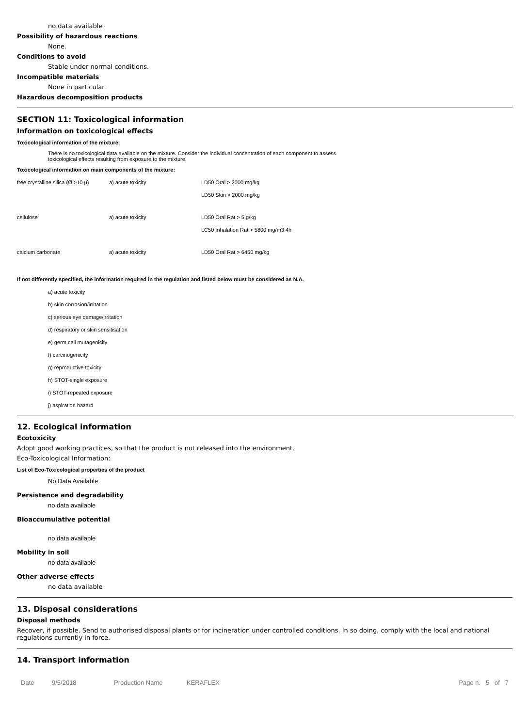no data available
Possibility of hazardous reactions
None.
Conditions to avoid
Stable under normal conditions.
Incompatible materials
None in particular.
Hazardous decomposition products
SECTION 11: Toxicological information
Information on toxicological effects
Toxicological information of the mixture:
There is no toxicological data available on the mixture. Consider the individual concentration of each component to assess
toxicological effects resulting from exposure to the mixture.
Toxicological information on main components of the mixture:
| free crystalline silica (Ø >10 µ) | a) acute toxicity | LD50 Oral > 2000 mg/kg |
| | | LD50 Skin > 2000 mg/kg |
| cellulose | a) acute toxicity | LD50 Oral Rat > 5 g/kg |
| | | LC50 Inhalation Rat > 5800 mg/m3 4h |
| calcium carbonate | a) acute toxicity | LD50 Oral Rat > 6450 mg/kg |
If not differently specified, the information required in the regulation and listed below must be considered as N.A.
a) acute toxicity
b) skin corrosion/irritation
c) serious eye damage/irritation
d) respiratory or skin sensitisation
e) germ cell mutagenicity
f) carcinogenicity
g) reproductive toxicity
h) STOT-single exposure
i) STOT-repeated exposure
j) aspiration hazard
12. Ecological information
Ecotoxicity
Adopt good working practices, so that the product is not released into the environment.
Eco-Toxicological Information:
List of Eco-Toxicological properties of the product
No Data Available
Persistence and degradability
no data available
Bioaccumulative potential
no data available
Mobility in soil
no data available
Other adverse effects
no data available
13. Disposal considerations
Disposal methods
Recover, if possible. Send to authorised disposal plants or for incineration under controlled conditions. In so doing, comply with the local and national regulations currently in force.
14. Transport information
Date 9/5/2018 Production Name KERAFLEX Page n. 5 of 7